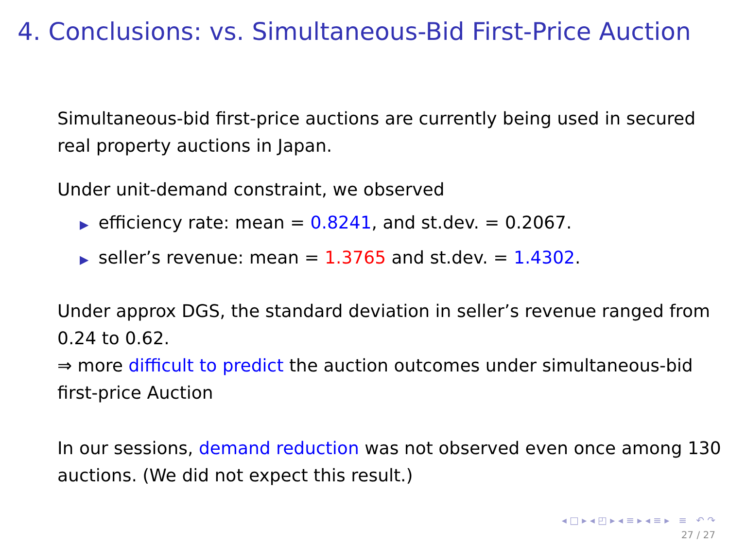4. Conclusions: vs. Simultaneous-Bid First-Price Auction
Simultaneous-bid first-price auctions are currently being used in secured real property auctions in Japan.
Under unit-demand constraint, we observed
▶ efficiency rate: mean = 0.8241, and st.dev. = 0.2067.
▶ seller’s revenue: mean = 1.3765 and st.dev. = 1.4302.
Under approx DGS, the standard deviation in seller’s revenue ranged from 0.24 to 0.62.
⇒ more difficult to predict the auction outcomes under simultaneous-bid first-price Auction
In our sessions, demand reduction was not observed even once among 130 auctions. (We did not expect this result.)
◂ □ ▸ ◂ ◰ ▸ ◂ ≡ ▸ ◂ ≡ ▸ ≡ ↶ ↷
27 / 27